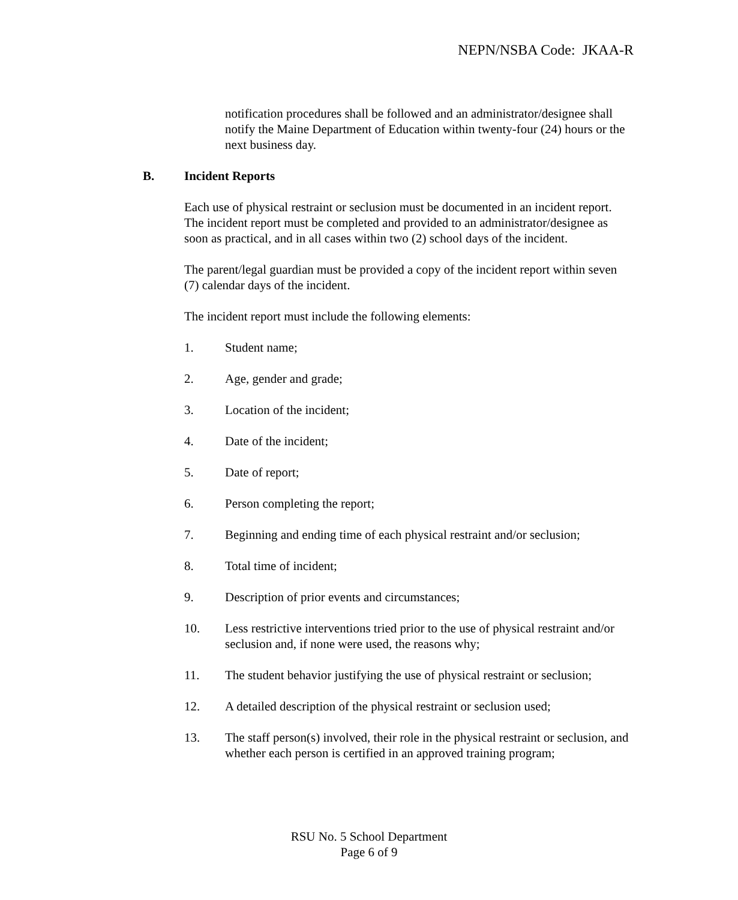NEPN/NSBA Code: JKAA-R
notification procedures shall be followed and an administrator/designee shall notify the Maine Department of Education within twenty-four (24) hours or the next business day.
B. Incident Reports
Each use of physical restraint or seclusion must be documented in an incident report. The incident report must be completed and provided to an administrator/designee as soon as practical, and in all cases within two (2) school days of the incident.
The parent/legal guardian must be provided a copy of the incident report within seven (7) calendar days of the incident.
The incident report must include the following elements:
1. Student name;
2. Age, gender and grade;
3. Location of the incident;
4. Date of the incident;
5. Date of report;
6. Person completing the report;
7. Beginning and ending time of each physical restraint and/or seclusion;
8. Total time of incident;
9. Description of prior events and circumstances;
10. Less restrictive interventions tried prior to the use of physical restraint and/or seclusion and, if none were used, the reasons why;
11. The student behavior justifying the use of physical restraint or seclusion;
12. A detailed description of the physical restraint or seclusion used;
13. The staff person(s) involved, their role in the physical restraint or seclusion, and whether each person is certified in an approved training program;
RSU No. 5 School Department
Page 6 of 9